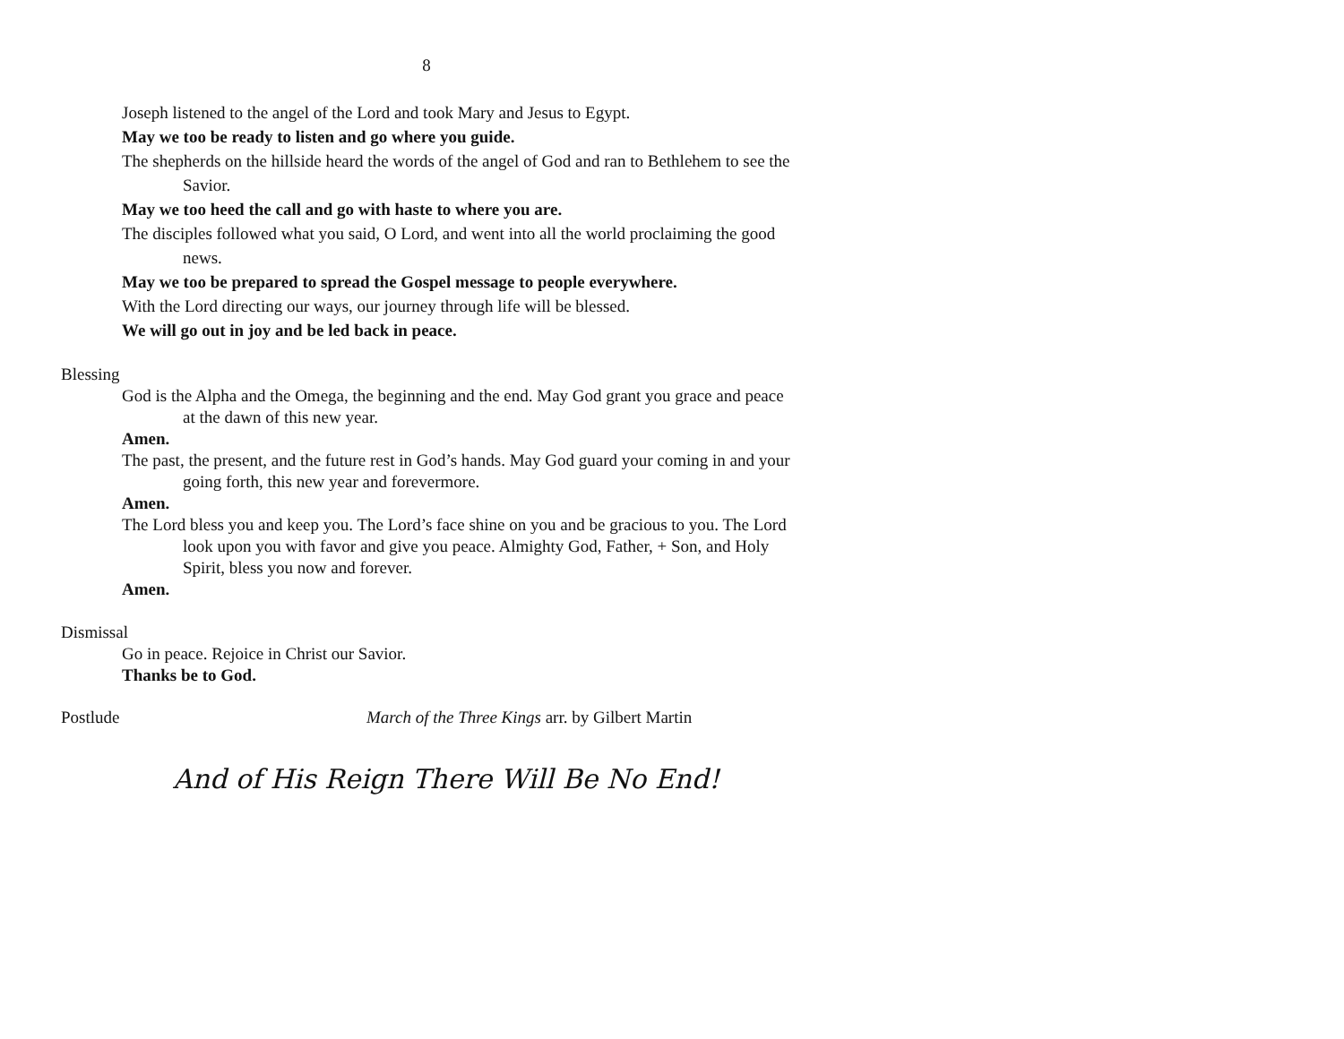8
Joseph listened to the angel of the Lord and took Mary and Jesus to Egypt.
May we too be ready to listen and go where you guide.
The shepherds on the hillside heard the words of the angel of God and ran to Bethlehem to see the Savior.
May we too heed the call and go with haste to where you are.
The disciples followed what you said, O Lord, and went into all the world proclaiming the good news.
May we too be prepared to spread the Gospel message to people everywhere.
With the Lord directing our ways, our journey through life will be blessed.
We will go out in joy and be led back in peace.
Blessing
God is the Alpha and the Omega, the beginning and the end. May God grant you grace and peace at the dawn of this new year.
Amen.
The past, the present, and the future rest in God’s hands. May God guard your coming in and your going forth, this new year and forevermore.
Amen.
The Lord bless you and keep you. The Lord’s face shine on you and be gracious to you. The Lord look upon you with favor and give you peace. Almighty God, Father, + Son, and Holy Spirit, bless you now and forever.
Amen.
Dismissal
Go in peace. Rejoice in Christ our Savior.
Thanks be to God.
Postlude March of the Three Kings arr. by Gilbert Martin
And of His Reign There Will Be No End!